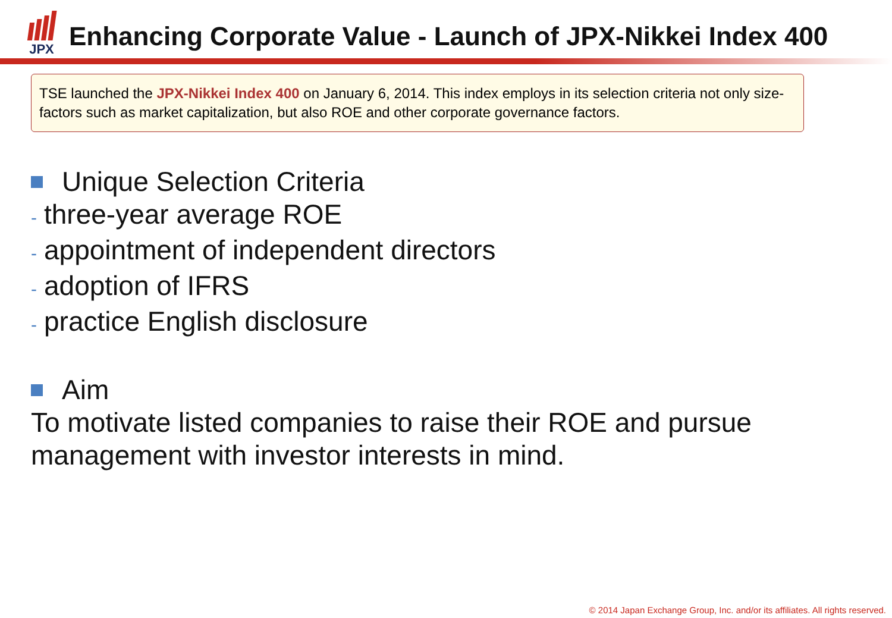JPX
Enhancing Corporate Value - Launch of JPX-Nikkei Index 400
TSE launched the JPX-Nikkei Index 400 on January 6, 2014. This index employs in its selection criteria not only size-factors such as market capitalization, but also ROE and other corporate governance factors.
Unique Selection Criteria
- three-year average ROE
- appointment of independent directors
- adoption of IFRS
- practice English disclosure
Aim
To motivate listed companies to raise their ROE and pursue management with investor interests in mind.
© 2014 Japan Exchange Group, Inc. and/or its affiliates. All rights reserved.